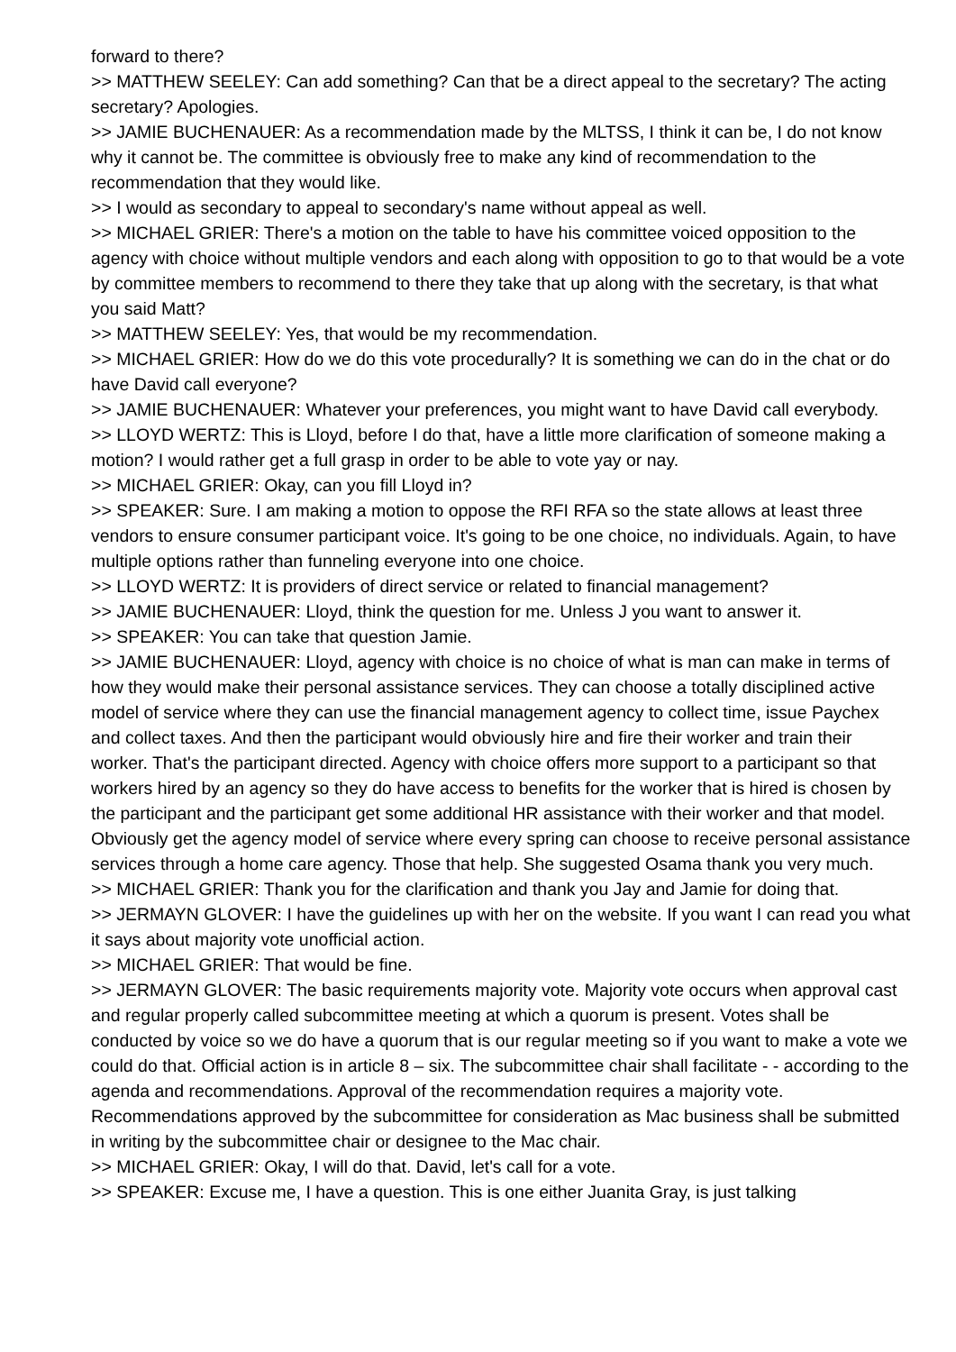forward to there?
>> MATTHEW SEELEY: Can add something? Can that be a direct appeal to the secretary? The acting secretary? Apologies.
>> JAMIE BUCHENAUER: As a recommendation made by the MLTSS, I think it can be, I do not know why it cannot be. The committee is obviously free to make any kind of recommendation to the recommendation that they would like.
>> I would as secondary to appeal to secondary's name without appeal as well.
>> MICHAEL GRIER: There's a motion on the table to have his committee voiced opposition to the agency with choice without multiple vendors and each along with opposition to go to that would be a vote by committee members to recommend to there they take that up along with the secretary, is that what you said Matt?
>> MATTHEW SEELEY: Yes, that would be my recommendation.
>> MICHAEL GRIER: How do we do this vote procedurally? It is something we can do in the chat or do have David call everyone?
>> JAMIE BUCHENAUER: Whatever your preferences, you might want to have David call everybody.
>> LLOYD WERTZ: This is Lloyd, before I do that, have a little more clarification of someone making a motion? I would rather get a full grasp in order to be able to vote yay or nay.
>> MICHAEL GRIER: Okay, can you fill Lloyd in?
>> SPEAKER: Sure. I am making a motion to oppose the RFI RFA so the state allows at least three vendors to ensure consumer participant voice. It's going to be one choice, no individuals. Again, to have multiple options rather than funneling everyone into one choice.
>> LLOYD WERTZ: It is providers of direct service or related to financial management?
>> JAMIE BUCHENAUER: Lloyd, think the question for me. Unless J you want to answer it.
>> SPEAKER: You can take that question Jamie.
>> JAMIE BUCHENAUER: Lloyd, agency with choice is no choice of what is man can make in terms of how they would make their personal assistance services. They can choose a totally disciplined active model of service where they can use the financial management agency to collect time, issue Paychex and collect taxes. And then the participant would obviously hire and fire their worker and train their worker. That's the participant directed. Agency with choice offers more support to a participant so that workers hired by an agency so they do have access to benefits for the worker that is hired is chosen by the participant and the participant get some additional HR assistance with their worker and that model. Obviously get the agency model of service where every spring can choose to receive personal assistance services through a home care agency. Those that help. She suggested Osama thank you very much.
>> MICHAEL GRIER: Thank you for the clarification and thank you Jay and Jamie for doing that.
>> JERMAYN GLOVER: I have the guidelines up with her on the website. If you want I can read you what it says about majority vote unofficial action.
>> MICHAEL GRIER: That would be fine.
>> JERMAYN GLOVER: The basic requirements majority vote. Majority vote occurs when approval cast and regular properly called subcommittee meeting at which a quorum is present. Votes shall be conducted by voice so we do have a quorum that is our regular meeting so if you want to make a vote we could do that. Official action is in article 8 – six. The subcommittee chair shall facilitate - - according to the agenda and recommendations. Approval of the recommendation requires a majority vote. Recommendations approved by the subcommittee for consideration as Mac business shall be submitted in writing by the subcommittee chair or designee to the Mac chair.
>> MICHAEL GRIER: Okay, I will do that. David, let's call for a vote.
>> SPEAKER: Excuse me, I have a question. This is one either Juanita Gray, is just talking